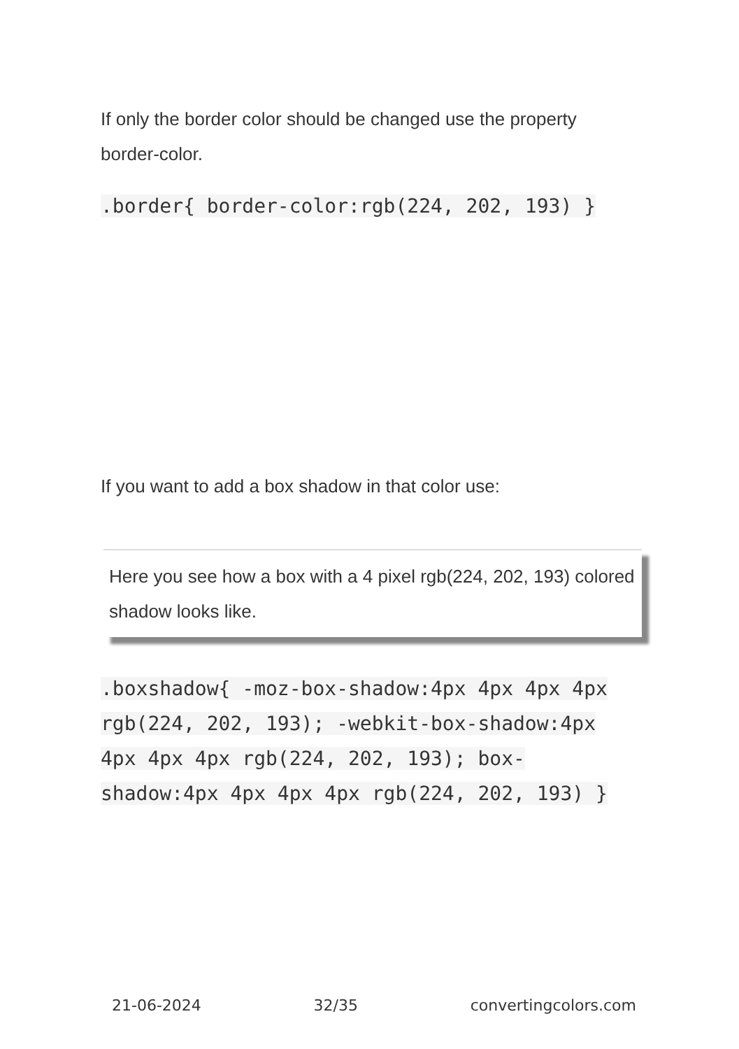If only the border color should be changed use the property border-color.
.border{ border-color:rgb(224, 202, 193) }
If you want to add a box shadow in that color use:
Here you see how a box with a 4 pixel rgb(224, 202, 193) colored shadow looks like.
.boxshadow{ -moz-box-shadow:4px 4px 4px 4px rgb(224, 202, 193); -webkit-box-shadow:4px 4px 4px 4px rgb(224, 202, 193); box-shadow:4px 4px 4px 4px rgb(224, 202, 193) }
21-06-2024 32/35 convertingcolors.com